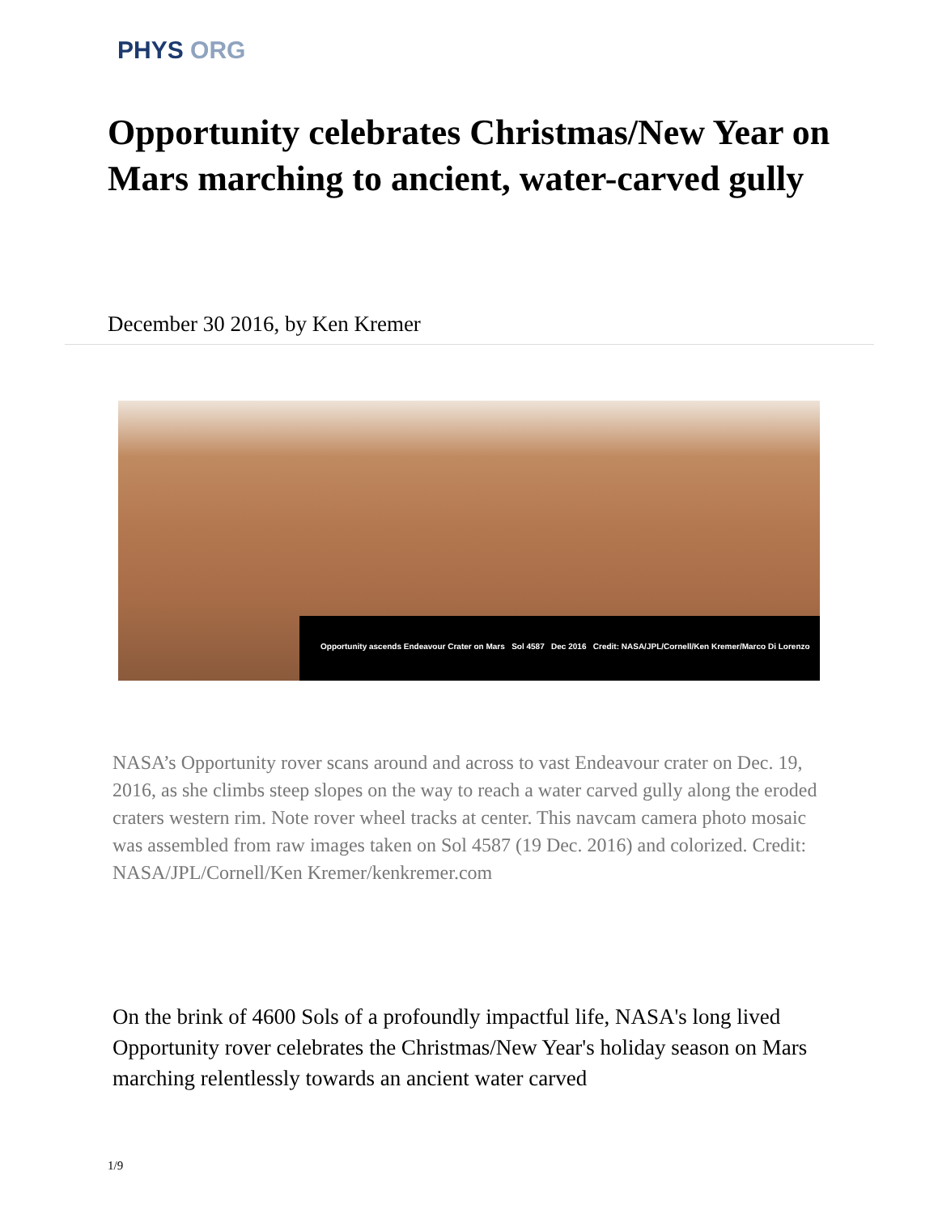PHYS ORG
Opportunity celebrates Christmas/New Year on Mars marching to ancient, water-carved gully
December 30 2016, by Ken Kremer
Opportunity ascends Endeavour Crater on Mars Sol 4587 Dec 2016 Credit: NASA/JPL/Cornell/Ken Kremer/Marco Di Lorenzo
NASA’s Opportunity rover scans around and across to vast Endeavour crater on Dec. 19, 2016, as she climbs steep slopes on the way to reach a water carved gully along the eroded craters western rim. Note rover wheel tracks at center. This navcam camera photo mosaic was assembled from raw images taken on Sol 4587 (19 Dec. 2016) and colorized. Credit: NASA/JPL/Cornell/Ken Kremer/kenkremer.com
On the brink of 4600 Sols of a profoundly impactful life, NASA's long lived Opportunity rover celebrates the Christmas/New Year's holiday season on Mars marching relentlessly towards an ancient water carved
1/9